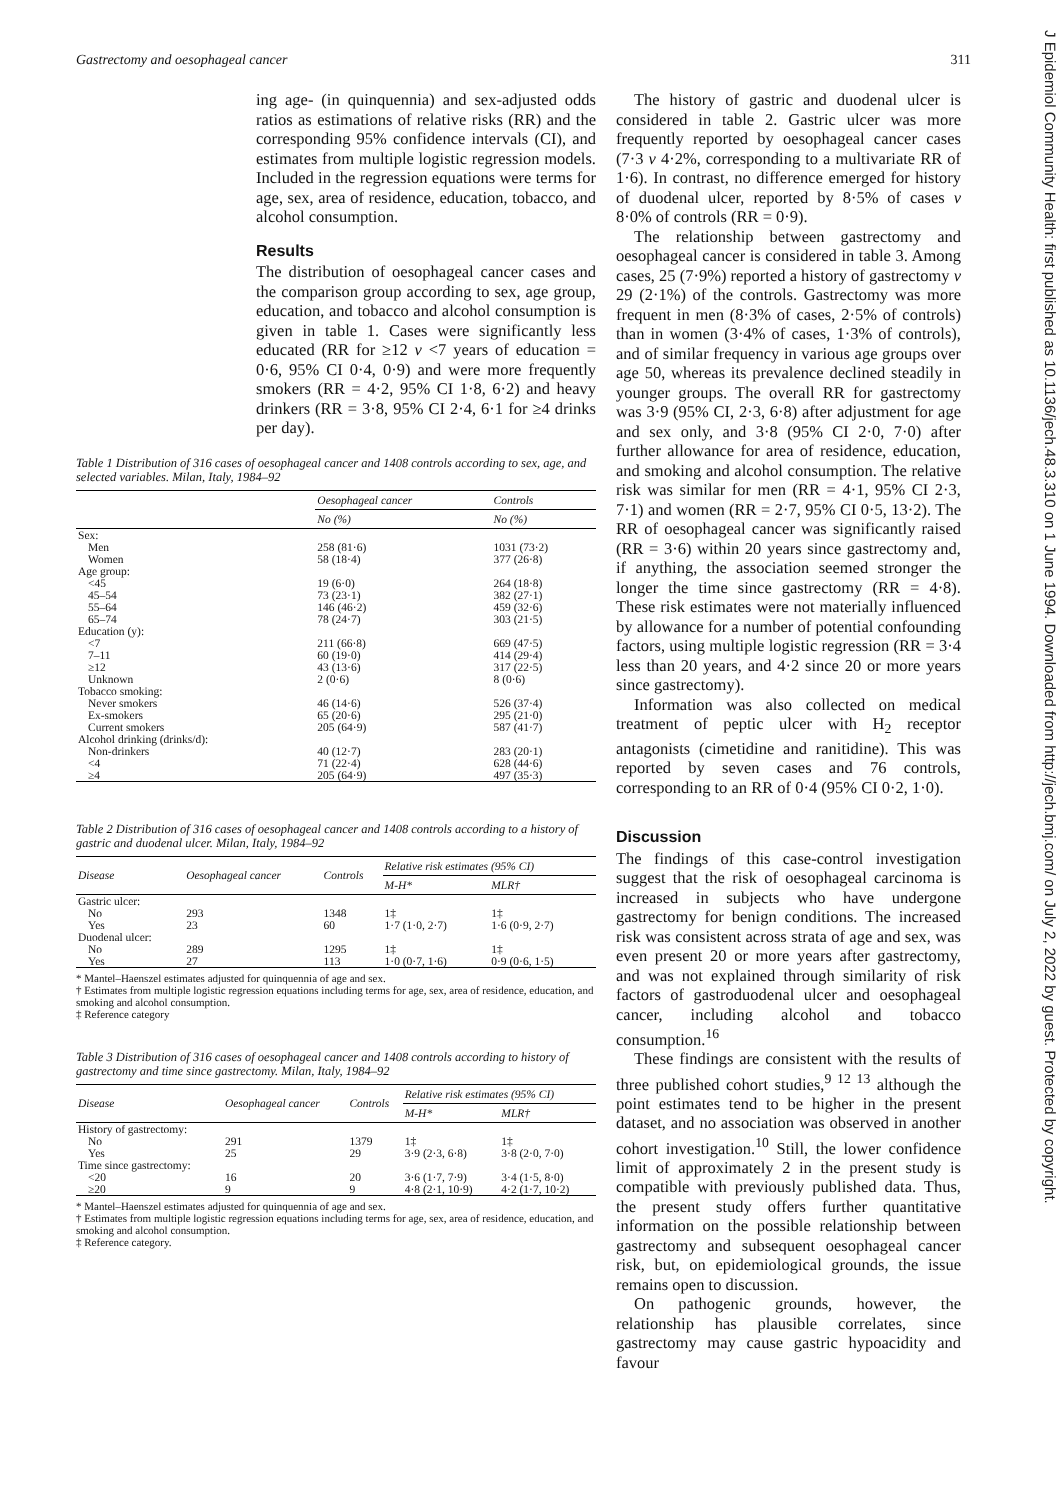Gastrectomy and oesophageal cancer 311
J Epidemiol Community Health: first published as 10.1136/jech.48.3.310 on 1 June 1994. Downloaded from http://jech.bmj.com/ on July 2, 2022 by guest. Protected by copyright.
ing age- (in quinquennia) and sex-adjusted odds ratios as estimations of relative risks (RR) and the corresponding 95% confidence intervals (CI), and estimates from multiple logistic regression models. Included in the regression equations were terms for age, sex, area of residence, education, tobacco, and alcohol consumption.
Results
The distribution of oesophageal cancer cases and the comparison group according to sex, age group, education, and tobacco and alcohol consumption is given in table 1. Cases were significantly less educated (RR for ≥12 v <7 years of education = 0·6, 95% CI 0·4, 0·9) and were more frequently smokers (RR = 4·2, 95% CI 1·8, 6·2) and heavy drinkers (RR = 3·8, 95% CI 2·4, 6·1 for ≥4 drinks per day).
Table 1 Distribution of 316 cases of oesophageal cancer and 1408 controls according to sex, age, and selected variables. Milan, Italy, 1984–92
| | Oesophageal cancer | Controls |
| | No (%) | No (%) |
| Sex: | | |
| Men | 258 (81·6) | 1031 (73·2) |
| Women | 58 (18·4) | 377 (26·8) |
| Age group: | | |
| <45 | 19 (6·0) | 264 (18·8) |
| 45–54 | 73 (23·1) | 382 (27·1) |
| 55–64 | 146 (46·2) | 459 (32·6) |
| 65–74 | 78 (24·7) | 303 (21·5) |
| Education (y): | | |
| <7 | 211 (66·8) | 669 (47·5) |
| 7–11 | 60 (19·0) | 414 (29·4) |
| ≥12 | 43 (13·6) | 317 (22·5) |
| Unknown | 2 (0·6) | 8 (0·6) |
| Tobacco smoking: | | |
| Never smokers | 46 (14·6) | 526 (37·4) |
| Ex-smokers | 65 (20·6) | 295 (21·0) |
| Current smokers | 205 (64·9) | 587 (41·7) |
| Alcohol drinking (drinks/d): | | |
| Non-drinkers | 40 (12·7) | 283 (20·1) |
| <4 | 71 (22·4) | 628 (44·6) |
| ≥4 | 205 (64·9) | 497 (35·3) |
Table 2 Distribution of 316 cases of oesophageal cancer and 1408 controls according to a history of gastric and duodenal ulcer. Milan, Italy, 1984–92
| Disease | Oesophageal cancer | Controls | Relative risk estimates (95% CI) | |
| --- | --- | --- | --- | --- |
| | | | M-H* | MLR† |
| Gastric ulcer: | | | | |
| No | 293 | 1348 | 1‡ | 1‡ |
| Yes | 23 | 60 | 1·7 (1·0, 2·7) | 1·6 (0·9, 2·7) |
| Duodenal ulcer: | | | | |
| No | 289 | 1295 | 1‡ | 1‡ |
| Yes | 27 | 113 | 1·0 (0·7, 1·6) | 0·9 (0·6, 1·5) |
* Mantel–Haenszel estimates adjusted for quinquennia of age and sex.
† Estimates from multiple logistic regression equations including terms for age, sex, area of residence, education, and smoking and alcohol consumption.
‡ Reference category
Table 3 Distribution of 316 cases of oesophageal cancer and 1408 controls according to history of gastrectomy and time since gastrectomy. Milan, Italy, 1984–92
| Disease | Oesophageal cancer | Controls | Relative risk estimates (95% CI) | |
| --- | --- | --- | --- | --- |
| | | | M-H* | MLR† |
| History of gastrectomy: | | | | |
| No | 291 | 1379 | 1‡ | 1‡ |
| Yes | 25 | 29 | 3·9 (2·3, 6·8) | 3·8 (2·0, 7·0) |
| Time since gastrectomy: | | | | |
| <20 | 16 | 20 | 3·6 (1·7, 7·9) | 3·4 (1·5, 8·0) |
| ≥20 | 9 | 9 | 4·8 (2·1, 10·9) | 4·2 (1·7, 10·2) |
* Mantel–Haenszel estimates adjusted for quinquennia of age and sex.
† Estimates from multiple logistic regression equations including terms for age, sex, area of residence, education, and smoking and alcohol consumption.
‡ Reference category.
The history of gastric and duodenal ulcer is considered in table 2. Gastric ulcer was more frequently reported by oesophageal cancer cases (7·3 v 4·2%, corresponding to a multivariate RR of 1·6). In contrast, no difference emerged for history of duodenal ulcer, reported by 8·5% of cases v 8·0% of controls (RR = 0·9).
The relationship between gastrectomy and oesophageal cancer is considered in table 3. Among cases, 25 (7·9%) reported a history of gastrectomy v 29 (2·1%) of the controls. Gastrectomy was more frequent in men (8·3% of cases, 2·5% of controls) than in women (3·4% of cases, 1·3% of controls), and of similar frequency in various age groups over age 50, whereas its prevalence declined steadily in younger groups. The overall RR for gastrectomy was 3·9 (95% CI, 2·3, 6·8) after adjustment for age and sex only, and 3·8 (95% CI 2·0, 7·0) after further allowance for area of residence, education, and smoking and alcohol consumption. The relative risk was similar for men (RR = 4·1, 95% CI 2·3, 7·1) and women (RR = 2·7, 95% CI 0·5, 13·2). The RR of oesophageal cancer was significantly raised (RR = 3·6) within 20 years since gastrectomy and, if anything, the association seemed stronger the longer the time since gastrectomy (RR = 4·8). These risk estimates were not materially influenced by allowance for a number of potential confounding factors, using multiple logistic regression (RR = 3·4 less than 20 years, and 4·2 since 20 or more years since gastrectomy).
Information was also collected on medical treatment of peptic ulcer with H<sub>2</sub> receptor antagonists (cimetidine and ranitidine). This was reported by seven cases and 76 controls, corresponding to an RR of 0·4 (95% CI 0·2, 1·0).
Discussion
The findings of this case-control investigation suggest that the risk of oesophageal carcinoma is increased in subjects who have undergone gastrectomy for benign conditions. The increased risk was consistent across strata of age and sex, was even present 20 or more years after gastrectomy, and was not explained through similarity of risk factors of gastroduodenal ulcer and oesophageal cancer, including alcohol and tobacco consumption.<sup>16</sup>
These findings are consistent with the results of three published cohort studies,<sup>9 12 13</sup> although the point estimates tend to be higher in the present dataset, and no association was observed in another cohort investigation.<sup>10</sup> Still, the lower confidence limit of approximately 2 in the present study is compatible with previously published data. Thus, the present study offers further quantitative information on the possible relationship between gastrectomy and subsequent oesophageal cancer risk, but, on epidemiological grounds, the issue remains open to discussion.
On pathogenic grounds, however, the relationship has plausible correlates, since gastrectomy may cause gastric hypoacidity and favour